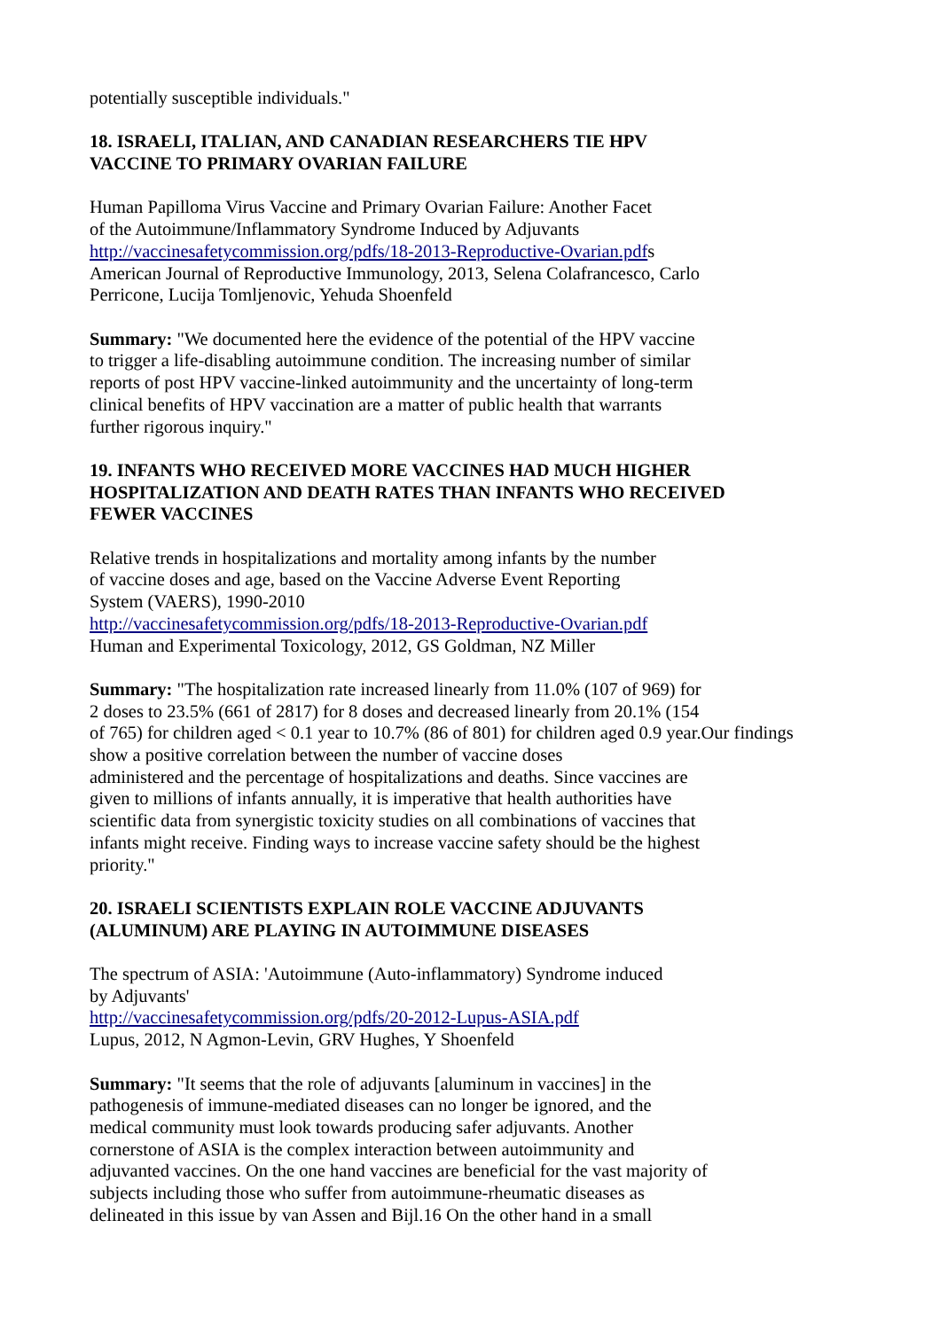potentially susceptible individuals."
18. ISRAELI, ITALIAN, AND CANADIAN RESEARCHERS TIE HPV
VACCINE TO PRIMARY OVARIAN FAILURE
Human Papilloma Virus Vaccine and Primary Ovarian Failure: Another Facet
of the Autoimmune/Inflammatory Syndrome Induced by Adjuvants
http://vaccinesafetycommission.org/pdfs/18-2013-Reproductive-Ovarian.pdfs
American Journal of Reproductive Immunology, 2013, Selena Colafrancesco, Carlo
Perricone, Lucija Tomljenovic, Yehuda Shoenfeld
Summary: "We documented here the evidence of the potential of the HPV vaccine
to trigger a life-disabling autoimmune condition. The increasing number of similar
reports of post HPV vaccine-linked autoimmunity and the uncertainty of long-term
clinical benefits of HPV vaccination are a matter of public health that warrants
further rigorous inquiry."
19. INFANTS WHO RECEIVED MORE VACCINES HAD MUCH HIGHER
HOSPITALIZATION AND DEATH RATES THAN INFANTS WHO RECEIVED
FEWER VACCINES
Relative trends in hospitalizations and mortality among infants by the number
of vaccine doses and age, based on the Vaccine Adverse Event Reporting
System (VAERS), 1990-2010
http://vaccinesafetycommission.org/pdfs/18-2013-Reproductive-Ovarian.pdf
Human and Experimental Toxicology, 2012, GS Goldman, NZ Miller
Summary: "The hospitalization rate increased linearly from 11.0% (107 of 969) for
2 doses to 23.5% (661 of 2817) for 8 doses and decreased linearly from 20.1% (154
of 765) for children aged < 0.1 year to 10.7% (86 of 801) for children aged 0.9 year.Our findings
show a positive correlation between the number of vaccine doses
administered and the percentage of hospitalizations and deaths. Since vaccines are
given to millions of infants annually, it is imperative that health authorities have
scientific data from synergistic toxicity studies on all combinations of vaccines that
infants might receive. Finding ways to increase vaccine safety should be the highest
priority."
20. ISRAELI SCIENTISTS EXPLAIN ROLE VACCINE ADJUVANTS
(ALUMINUM) ARE PLAYING IN AUTOIMMUNE DISEASES
The spectrum of ASIA: 'Autoimmune (Auto-inflammatory) Syndrome induced
by Adjuvants'
http://vaccinesafetycommission.org/pdfs/20-2012-Lupus-ASIA.pdf
Lupus, 2012, N Agmon-Levin, GRV Hughes, Y Shoenfeld
Summary: "It seems that the role of adjuvants [aluminum in vaccines] in the
pathogenesis of immune-mediated diseases can no longer be ignored, and the
medical community must look towards producing safer adjuvants. Another
cornerstone of ASIA is the complex interaction between autoimmunity and
adjuvanted vaccines. On the one hand vaccines are beneficial for the vast majority of
subjects including those who suffer from autoimmune-rheumatic diseases as
delineated in this issue by van Assen and Bijl.16 On the other hand in a small